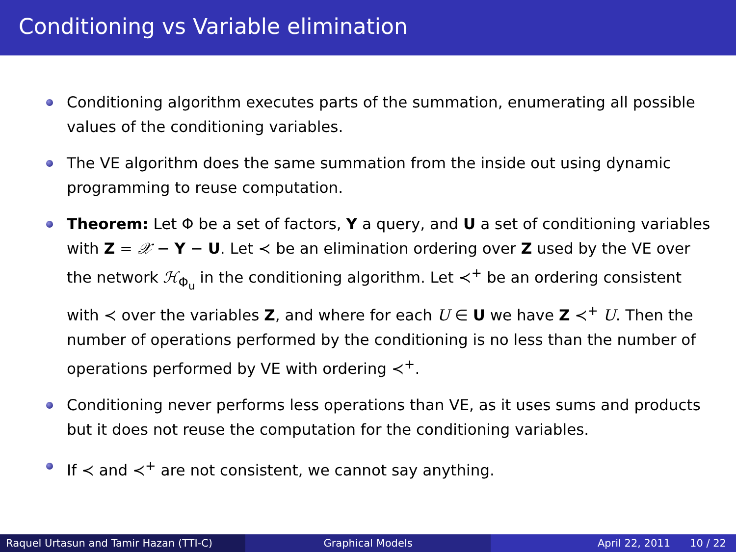Conditioning vs Variable elimination
Conditioning algorithm executes parts of the summation, enumerating all possible values of the conditioning variables.
The VE algorithm does the same summation from the inside out using dynamic programming to reuse computation.
Theorem: Let Φ be a set of factors, Y a query, and U a set of conditioning variables with Z = 𝒳 − Y − U. Let ≺ be an elimination ordering over Z used by the VE over the network ℋ<sub>Φ<sub>u</sub></sub> in the conditioning algorithm. Let ≺<sup>+</sup> be an ordering consistent with ≺ over the variables Z, and where for each U ∈ U we have Z ≺<sup>+</sup> U. Then the number of operations performed by the conditioning is no less than the number of operations performed by VE with ordering ≺<sup>+</sup>.
Conditioning never performs less operations than VE, as it uses sums and products but it does not reuse the computation for the conditioning variables.
If ≺ and ≺<sup>+</sup> are not consistent, we cannot say anything.
Raquel Urtasun and Tamir Hazan (TTI-C) Graphical Models April 22, 2011 10 / 22